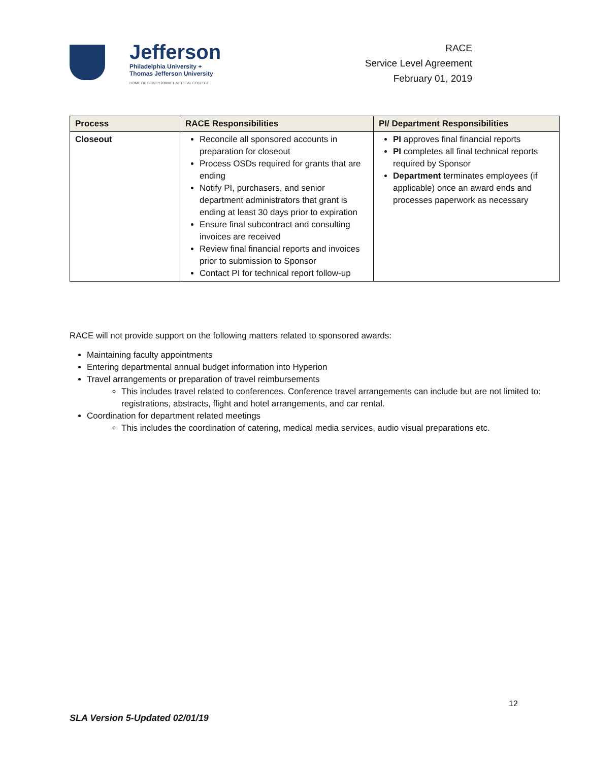Jefferson
Philadelphia University +
Thomas Jefferson University
HOME OF SIDNEY KIMMEL MEDICAL COLLEGE
RACE
Service Level Agreement
February 01, 2019
| Process | RACE Responsibilities | PI/ Department Responsibilities |
| --- | --- | --- |
| Closeout | Reconcile all sponsored accounts in preparation for closeout Process OSDs required for grants that are ending Notify PI, purchasers, and senior department administrators that grant is ending at least 30 days prior to expiration Ensure final subcontract and consulting invoices are received Review final financial reports and invoices prior to submission to Sponsor Contact PI for technical report follow-up | PI approves final financial reports PI completes all final technical reports required by Sponsor Department terminates employees (if applicable) once an award ends and processes paperwork as necessary |
RACE will not provide support on the following matters related to sponsored awards:
Maintaining faculty appointments
Entering departmental annual budget information into Hyperion
Travel arrangements or preparation of travel reimbursements
This includes travel related to conferences. Conference travel arrangements can include but are not limited to: registrations, abstracts, flight and hotel arrangements, and car rental.
Coordination for department related meetings
This includes the coordination of catering, medical media services, audio visual preparations etc.
12
SLA Version 5-Updated 02/01/19